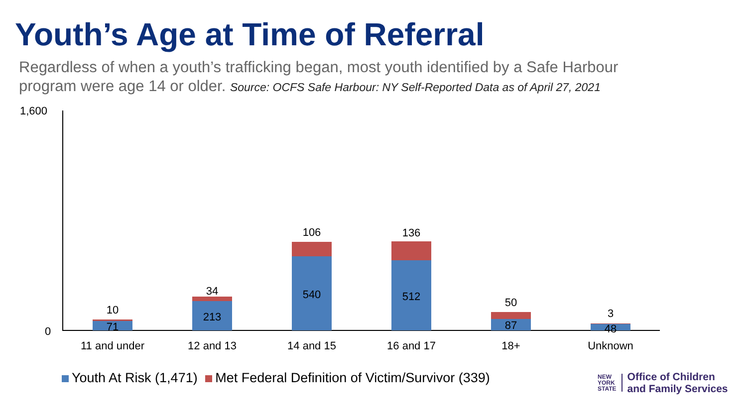Youth’s Age at Time of Referral
Regardless of when a youth’s trafficking began, most youth identified by a Safe Harbour program were age 14 or older. Source: OCFS Safe Harbour: NY Self-Reported Data as of April 27, 2021
1,600
0
10
71
34
213
106
540
136
512 50
87
3
48
11 and under
12 and 13 14 and 15 16 and 17 18+ Unknown
Youth At Risk (1,471) Met Federal Definition of Victim/Survivor (339)
NEW
YORK
STATE
Office of Children
and Family Services